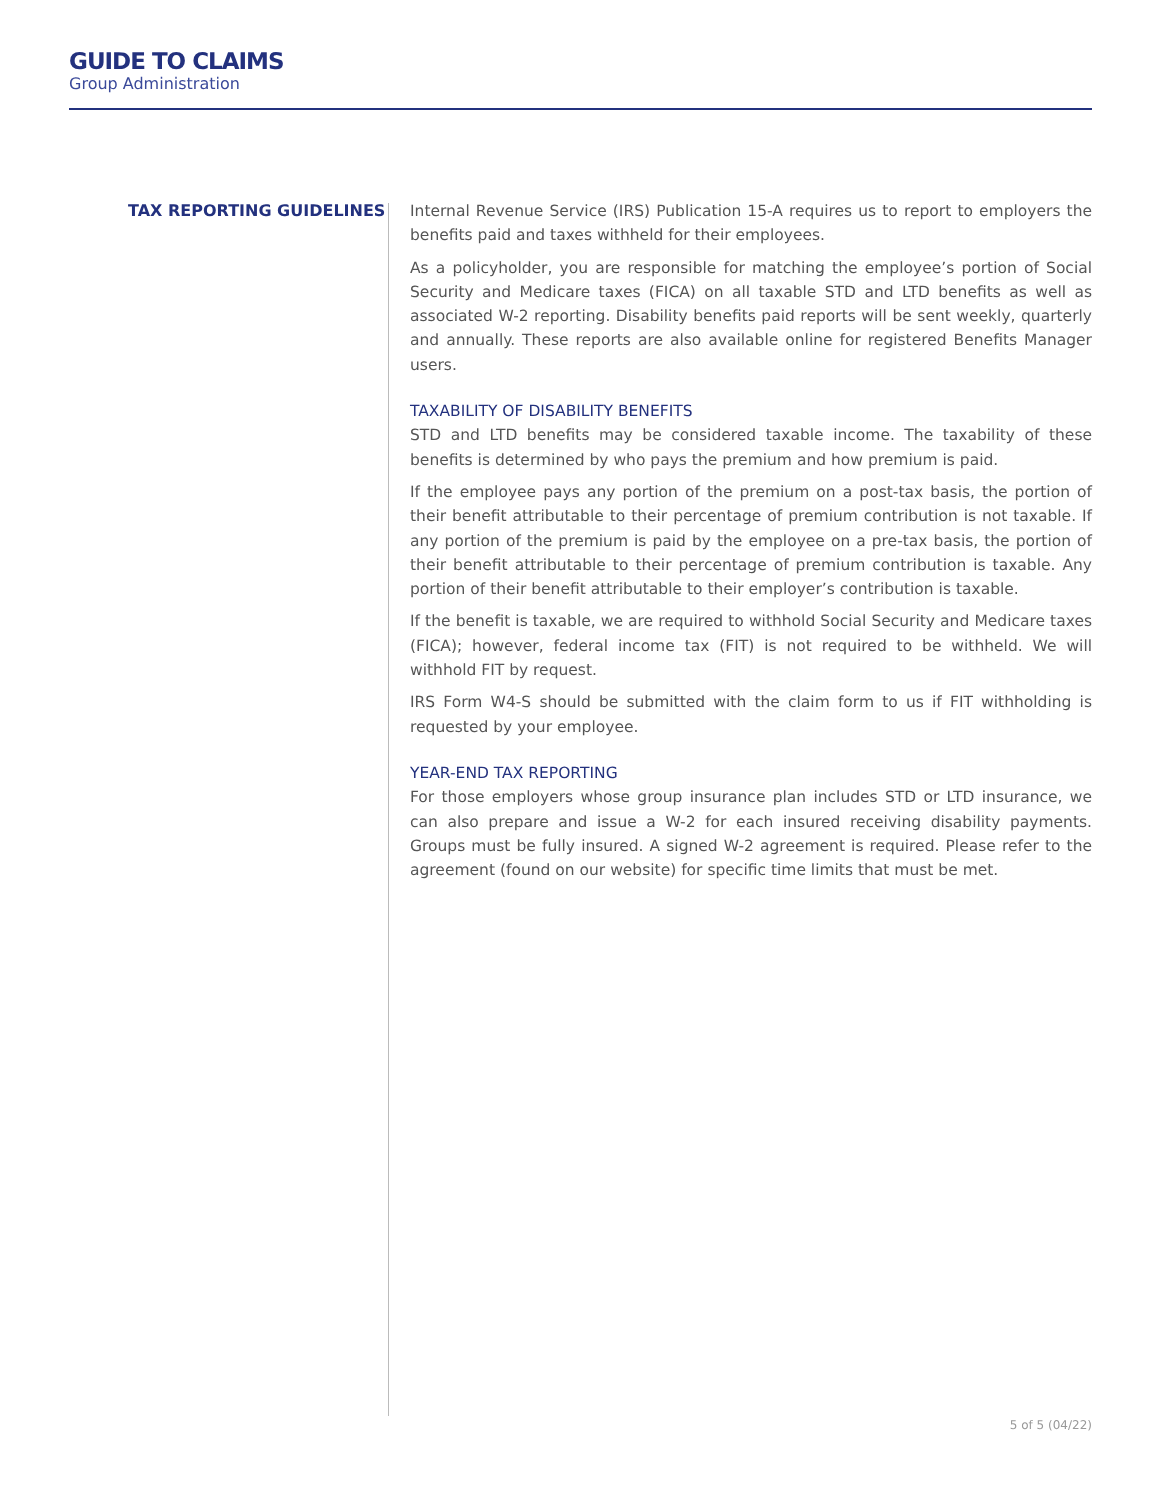GUIDE TO CLAIMS
Group Administration
TAX REPORTING GUIDELINES
Internal Revenue Service (IRS) Publication 15-A requires us to report to employers the benefits paid and taxes withheld for their employees.
As a policyholder, you are responsible for matching the employee’s portion of Social Security and Medicare taxes (FICA) on all taxable STD and LTD benefits as well as associated W-2 reporting. Disability benefits paid reports will be sent weekly, quarterly and annually. These reports are also available online for registered Benefits Manager users.
TAXABILITY OF DISABILITY BENEFITS
STD and LTD benefits may be considered taxable income. The taxability of these benefits is determined by who pays the premium and how premium is paid.
If the employee pays any portion of the premium on a post-tax basis, the portion of their benefit attributable to their percentage of premium contribution is not taxable. If any portion of the premium is paid by the employee on a pre-tax basis, the portion of their benefit attributable to their percentage of premium contribution is taxable. Any portion of their benefit attributable to their employer’s contribution is taxable.
If the benefit is taxable, we are required to withhold Social Security and Medicare taxes (FICA); however, federal income tax (FIT) is not required to be withheld. We will withhold FIT by request.
IRS Form W4-S should be submitted with the claim form to us if FIT withholding is requested by your employee.
YEAR-END TAX REPORTING
For those employers whose group insurance plan includes STD or LTD insurance, we can also prepare and issue a W-2 for each insured receiving disability payments. Groups must be fully insured. A signed W-2 agreement is required. Please refer to the agreement (found on our website) for specific time limits that must be met.
5 of 5 (04/22)